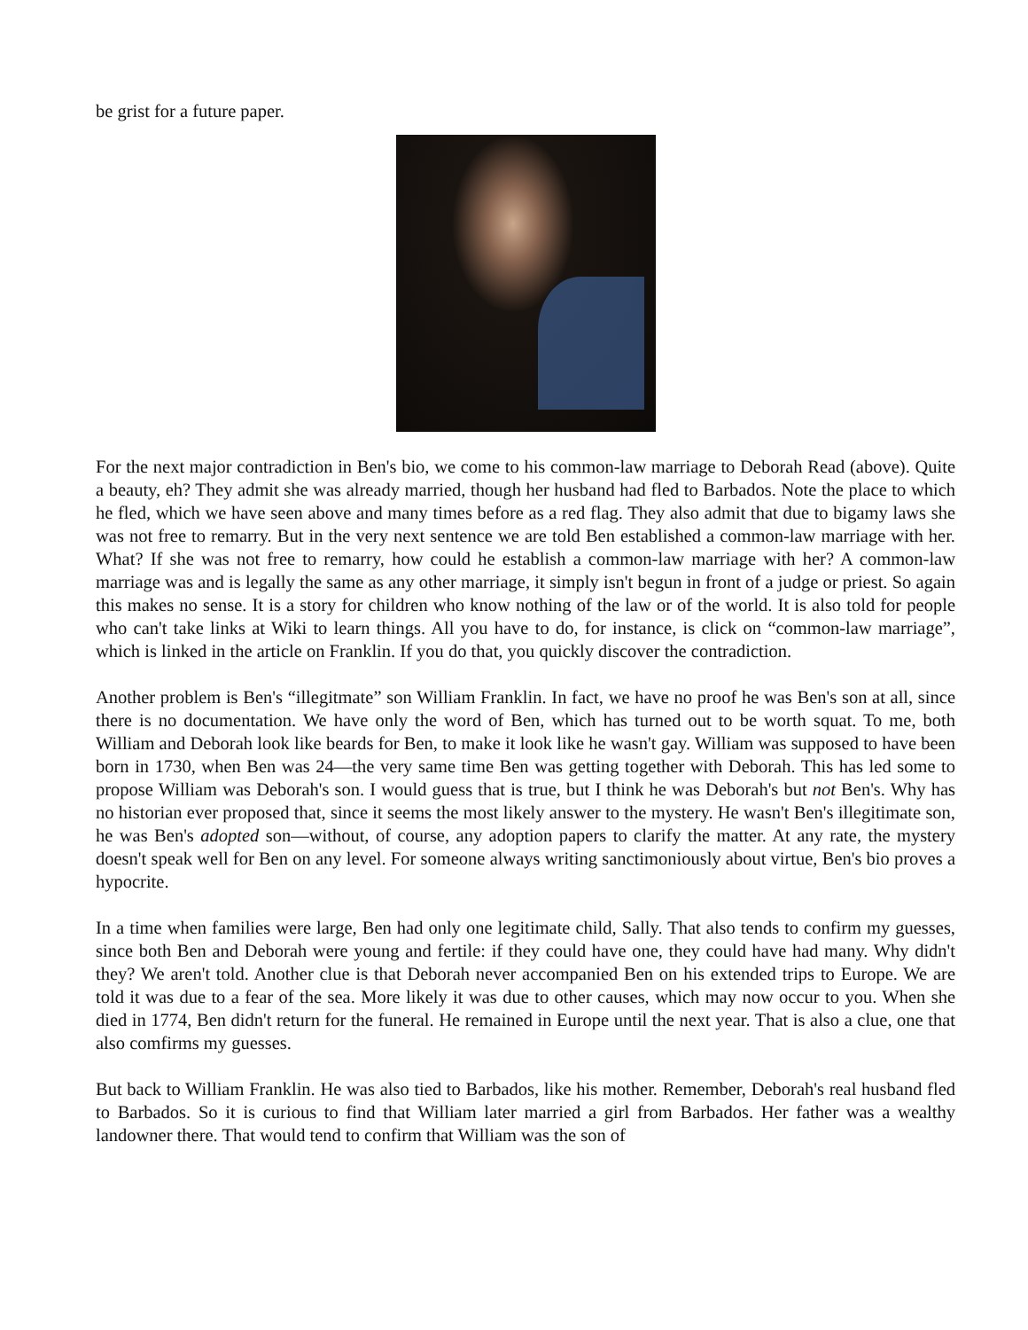be grist for a future paper.
For the next major contradiction in Ben's bio, we come to his common-law marriage to Deborah Read (above). Quite a beauty, eh? They admit she was already married, though her husband had fled to Barbados. Note the place to which he fled, which we have seen above and many times before as a red flag. They also admit that due to bigamy laws she was not free to remarry. But in the very next sentence we are told Ben established a common-law marriage with her. What? If she was not free to remarry, how could he establish a common-law marriage with her? A common-law marriage was and is legally the same as any other marriage, it simply isn't begun in front of a judge or priest. So again this makes no sense. It is a story for children who know nothing of the law or of the world. It is also told for people who can't take links at Wiki to learn things. All you have to do, for instance, is click on “common-law marriage”, which is linked in the article on Franklin. If you do that, you quickly discover the contradiction.
Another problem is Ben's “illegitmate” son William Franklin. In fact, we have no proof he was Ben's son at all, since there is no documentation. We have only the word of Ben, which has turned out to be worth squat. To me, both William and Deborah look like beards for Ben, to make it look like he wasn't gay. William was supposed to have been born in 1730, when Ben was 24—the very same time Ben was getting together with Deborah. This has led some to propose William was Deborah's son. I would guess that is true, but I think he was Deborah's but not Ben's. Why has no historian ever proposed that, since it seems the most likely answer to the mystery. He wasn't Ben's illegitimate son, he was Ben's adopted son—without, of course, any adoption papers to clarify the matter. At any rate, the mystery doesn't speak well for Ben on any level. For someone always writing sanctimoniously about virtue, Ben's bio proves a hypocrite.
In a time when families were large, Ben had only one legitimate child, Sally. That also tends to confirm my guesses, since both Ben and Deborah were young and fertile: if they could have one, they could have had many. Why didn't they? We aren't told. Another clue is that Deborah never accompanied Ben on his extended trips to Europe. We are told it was due to a fear of the sea. More likely it was due to other causes, which may now occur to you. When she died in 1774, Ben didn't return for the funeral. He remained in Europe until the next year. That is also a clue, one that also comfirms my guesses.
But back to William Franklin. He was also tied to Barbados, like his mother. Remember, Deborah's real husband fled to Barbados. So it is curious to find that William later married a girl from Barbados. Her father was a wealthy landowner there. That would tend to confirm that William was the son of